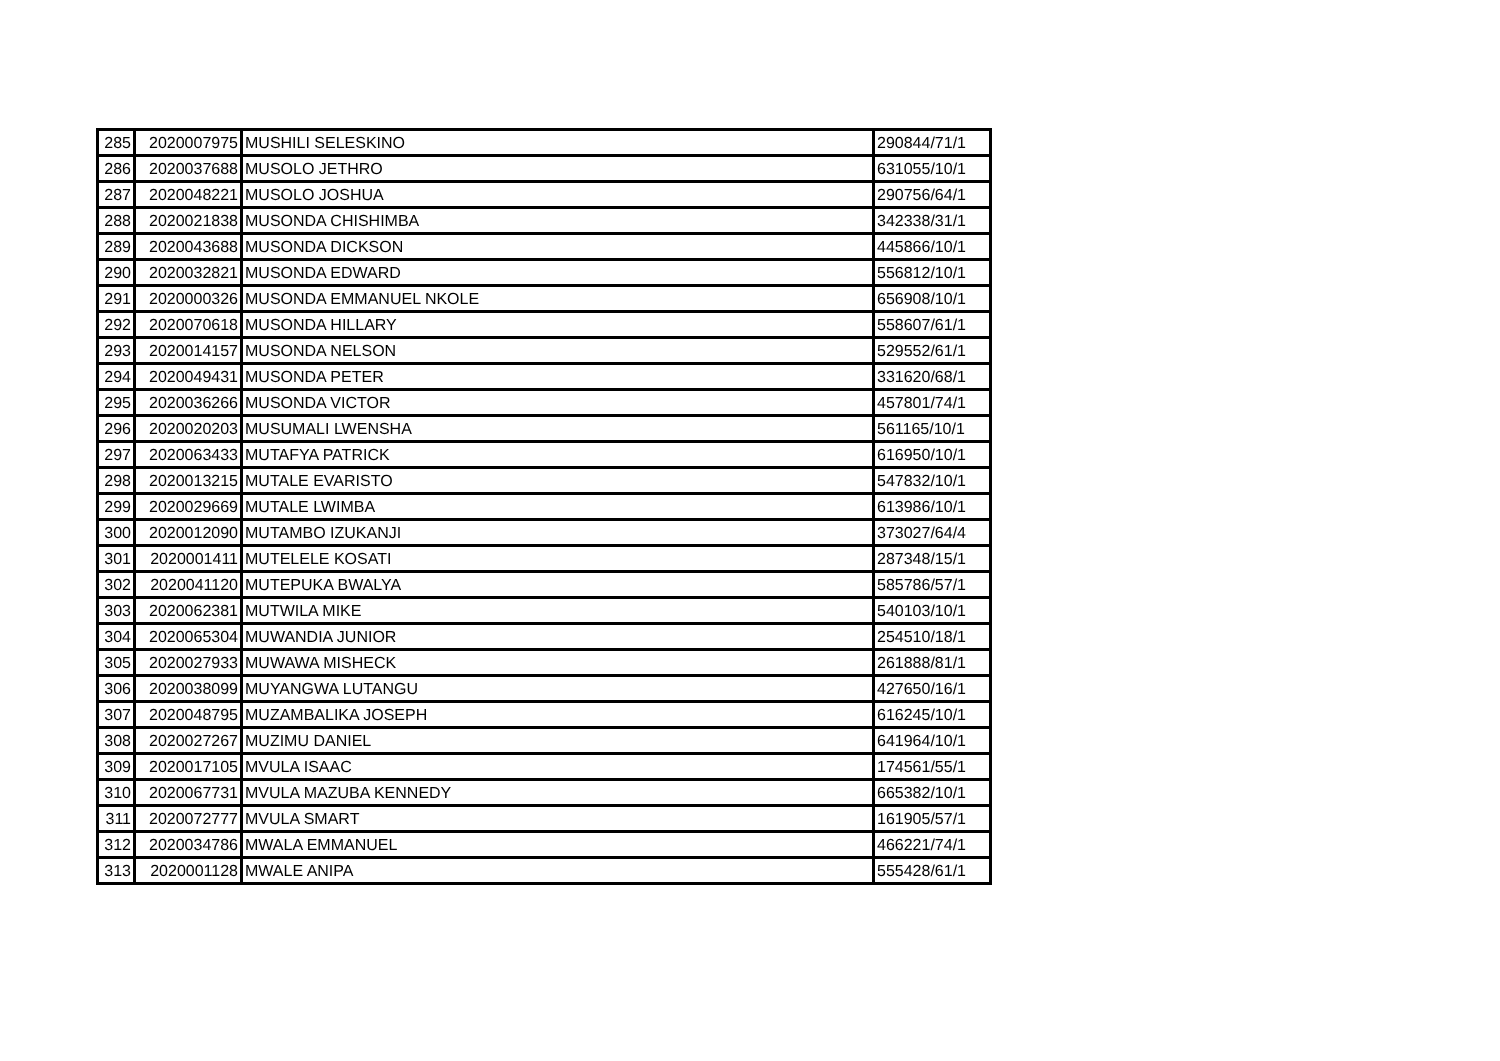| 285 | 2020007975 | MUSHILI SELESKINO | 290844/71/1 |
| 286 | 2020037688 | MUSOLO JETHRO | 631055/10/1 |
| 287 | 2020048221 | MUSOLO JOSHUA | 290756/64/1 |
| 288 | 2020021838 | MUSONDA CHISHIMBA | 342338/31/1 |
| 289 | 2020043688 | MUSONDA DICKSON | 445866/10/1 |
| 290 | 2020032821 | MUSONDA EDWARD | 556812/10/1 |
| 291 | 2020000326 | MUSONDA EMMANUEL NKOLE | 656908/10/1 |
| 292 | 2020070618 | MUSONDA HILLARY | 558607/61/1 |
| 293 | 2020014157 | MUSONDA NELSON | 529552/61/1 |
| 294 | 2020049431 | MUSONDA PETER | 331620/68/1 |
| 295 | 2020036266 | MUSONDA VICTOR | 457801/74/1 |
| 296 | 2020020203 | MUSUMALI LWENSHA | 561165/10/1 |
| 297 | 2020063433 | MUTAFYA PATRICK | 616950/10/1 |
| 298 | 2020013215 | MUTALE EVARISTO | 547832/10/1 |
| 299 | 2020029669 | MUTALE LWIMBA | 613986/10/1 |
| 300 | 2020012090 | MUTAMBO IZUKANJI | 373027/64/4 |
| 301 | 2020001411 | MUTELELE KOSATI | 287348/15/1 |
| 302 | 2020041120 | MUTEPUKA BWALYA | 585786/57/1 |
| 303 | 2020062381 | MUTWILA MIKE | 540103/10/1 |
| 304 | 2020065304 | MUWANDIA JUNIOR | 254510/18/1 |
| 305 | 2020027933 | MUWAWA MISHECK | 261888/81/1 |
| 306 | 2020038099 | MUYANGWA LUTANGU | 427650/16/1 |
| 307 | 2020048795 | MUZAMBALIKA JOSEPH | 616245/10/1 |
| 308 | 2020027267 | MUZIMU DANIEL | 641964/10/1 |
| 309 | 2020017105 | MVULA ISAAC | 174561/55/1 |
| 310 | 2020067731 | MVULA MAZUBA KENNEDY | 665382/10/1 |
| 311 | 2020072777 | MVULA SMART | 161905/57/1 |
| 312 | 2020034786 | MWALA EMMANUEL | 466221/74/1 |
| 313 | 2020001128 | MWALE ANIPA | 555428/61/1 |